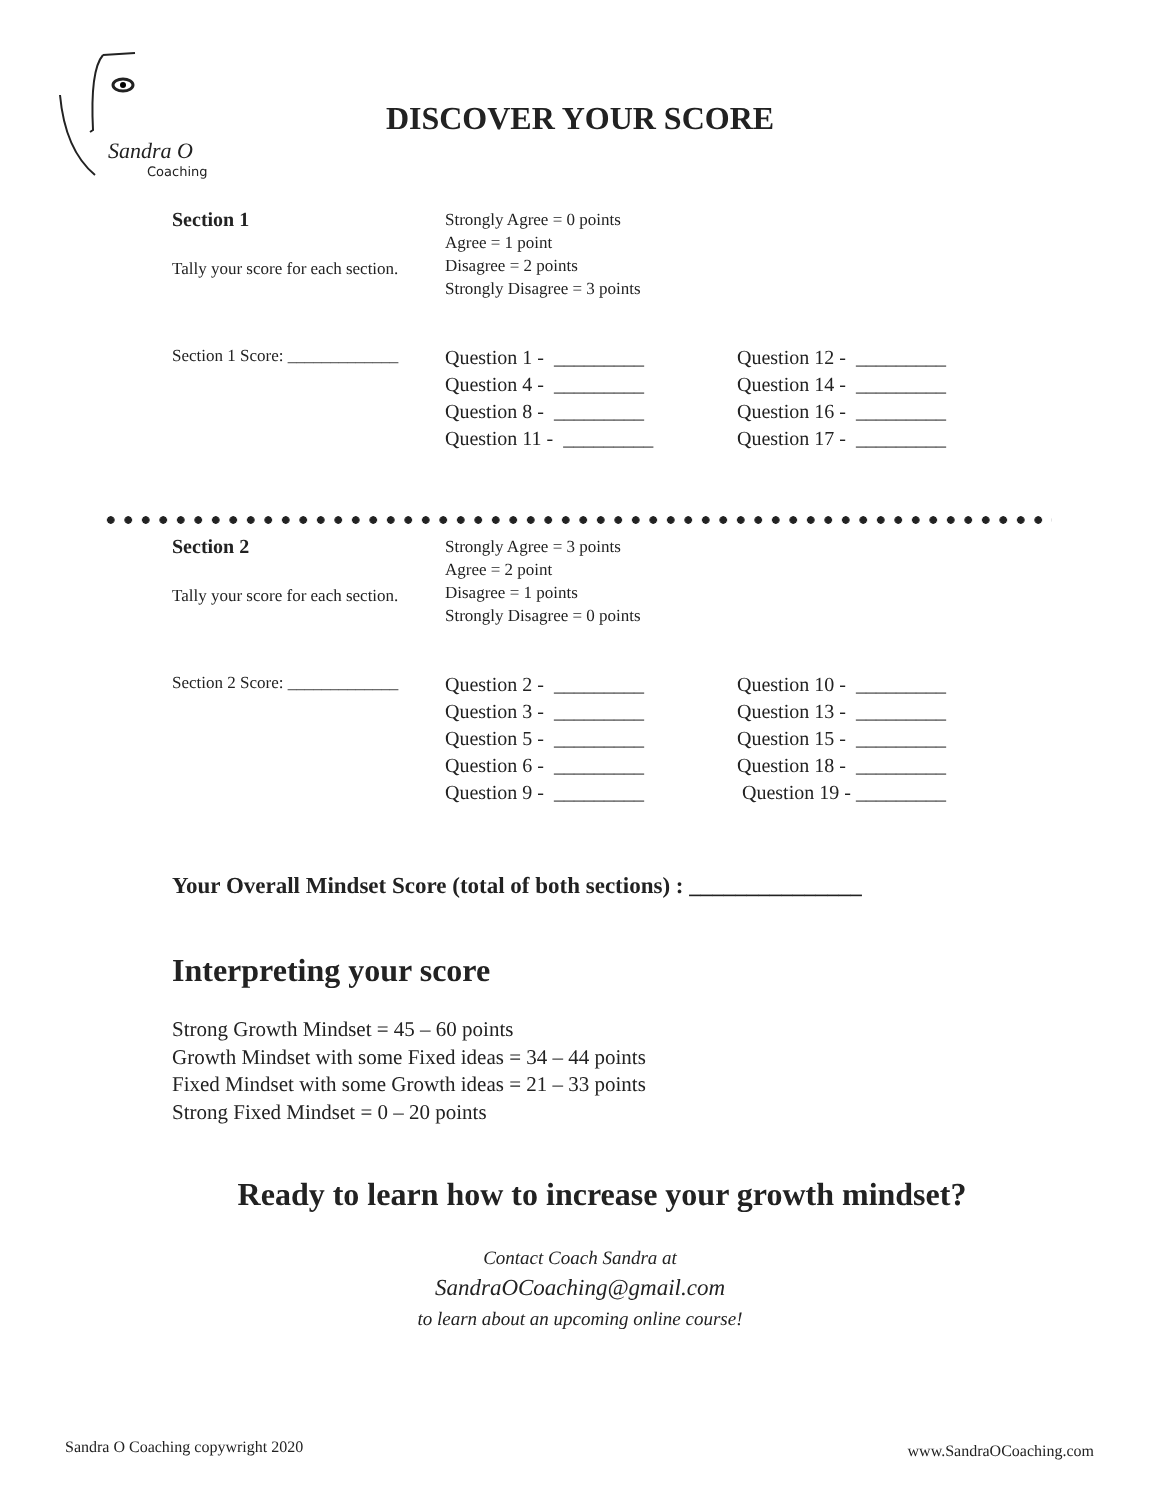Sandra O
Coaching
DISCOVER YOUR SCORE
Section 1
Tally your score for each section.
Strongly Agree = 0 points
Agree = 1 point
Disagree = 2 points
Strongly Disagree = 3 points
Section 1 Score: _____________
Question 1 - _________
Question 4 - _________
Question 8 - _________
Question 11 - _________
Question 12 - _________
Question 14 - _________
Question 16 - _________
Question 17 - _________
Section 2
Tally your score for each section.
Strongly Agree = 3 points
Agree = 2 point
Disagree = 1 points
Strongly Disagree = 0 points
Section 2 Score: _____________
Question 2 - _________
Question 3 - _________
Question 5 - _________
Question 6 - _________
Question 9 - _________
Question 10 - _________
Question 13 - _________
Question 15 - _________
Question 18 - _________
Question 19 - _________
Your Overall Mindset Score (total of both sections) : _______________
Interpreting your score
Strong Growth Mindset = 45 – 60 points
Growth Mindset with some Fixed ideas = 34 – 44 points
Fixed Mindset with some Growth ideas = 21 – 33 points
Strong Fixed Mindset = 0 – 20 points
Ready to learn how to increase your growth mindset?
Contact Coach Sandra at
SandraOCoaching@gmail.com
to learn about an upcoming online course!
Sandra O Coaching copywright 2020
www.SandraOCoaching.com